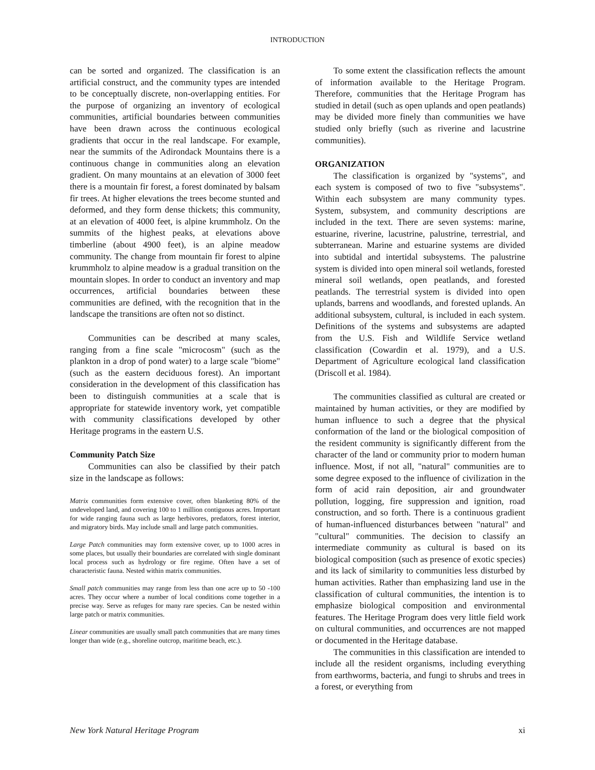INTRODUCTION
can be sorted and organized. The classification is an artificial construct, and the community types are intended to be conceptually discrete, non-overlapping entities. For the purpose of organizing an inventory of ecological communities, artificial boundaries between communities have been drawn across the continuous ecological gradients that occur in the real landscape. For example, near the summits of the Adirondack Mountains there is a continuous change in communities along an elevation gradient. On many mountains at an elevation of 3000 feet there is a mountain fir forest, a forest dominated by balsam fir trees. At higher elevations the trees become stunted and deformed, and they form dense thickets; this community, at an elevation of 4000 feet, is alpine krummholz. On the summits of the highest peaks, at elevations above timberline (about 4900 feet), is an alpine meadow community. The change from mountain fir forest to alpine krummholz to alpine meadow is a gradual transition on the mountain slopes. In order to conduct an inventory and map occurrences, artificial boundaries between these communities are defined, with the recognition that in the landscape the transitions are often not so distinct.
Communities can be described at many scales, ranging from a fine scale "microcosm" (such as the plankton in a drop of pond water) to a large scale "biome" (such as the eastern deciduous forest). An important consideration in the development of this classification has been to distinguish communities at a scale that is appropriate for statewide inventory work, yet compatible with community classifications developed by other Heritage programs in the eastern U.S.
Community Patch Size
Communities can also be classified by their patch size in the landscape as follows:
Matrix communities form extensive cover, often blanketing 80% of the undeveloped land, and covering 100 to 1 million contiguous acres. Important for wide ranging fauna such as large herbivores, predators, forest interior, and migratory birds. May include small and large patch communities.
Large Patch communities may form extensive cover, up to 1000 acres in some places, but usually their boundaries are correlated with single dominant local process such as hydrology or fire regime. Often have a set of characteristic fauna. Nested within matrix communities.
Small patch communities may range from less than one acre up to 50 -100 acres. They occur where a number of local conditions come together in a precise way. Serve as refuges for many rare species. Can be nested within large patch or matrix communities.
Linear communities are usually small patch communities that are many times longer than wide (e.g., shoreline outcrop, maritime beach, etc.).
To some extent the classification reflects the amount of information available to the Heritage Program. Therefore, communities that the Heritage Program has studied in detail (such as open uplands and open peatlands) may be divided more finely than communities we have studied only briefly (such as riverine and lacustrine communities).
ORGANIZATION
The classification is organized by "systems", and each system is composed of two to five "subsystems". Within each subsystem are many community types. System, subsystem, and community descriptions are included in the text. There are seven systems: marine, estuarine, riverine, lacustrine, palustrine, terrestrial, and subterranean. Marine and estuarine systems are divided into subtidal and intertidal subsystems. The palustrine system is divided into open mineral soil wetlands, forested mineral soil wetlands, open peatlands, and forested peatlands. The terrestrial system is divided into open uplands, barrens and woodlands, and forested uplands. An additional subsystem, cultural, is included in each system. Definitions of the systems and subsystems are adapted from the U.S. Fish and Wildlife Service wetland classification (Cowardin et al. 1979), and a U.S. Department of Agriculture ecological land classification (Driscoll et al. 1984).
The communities classified as cultural are created or maintained by human activities, or they are modified by human influence to such a degree that the physical conformation of the land or the biological composition of the resident community is significantly different from the character of the land or community prior to modern human influence. Most, if not all, "natural" communities are to some degree exposed to the influence of civilization in the form of acid rain deposition, air and groundwater pollution, logging, fire suppression and ignition, road construction, and so forth. There is a continuous gradient of human-influenced disturbances between "natural" and "cultural" communities. The decision to classify an intermediate community as cultural is based on its biological composition (such as presence of exotic species) and its lack of similarity to communities less disturbed by human activities. Rather than emphasizing land use in the classification of cultural communities, the intention is to emphasize biological composition and environmental features. The Heritage Program does very little field work on cultural communities, and occurrences are not mapped or documented in the Heritage database.
The communities in this classification are intended to include all the resident organisms, including everything from earthworms, bacteria, and fungi to shrubs and trees in a forest, or everything from
New York Natural Heritage Program xi